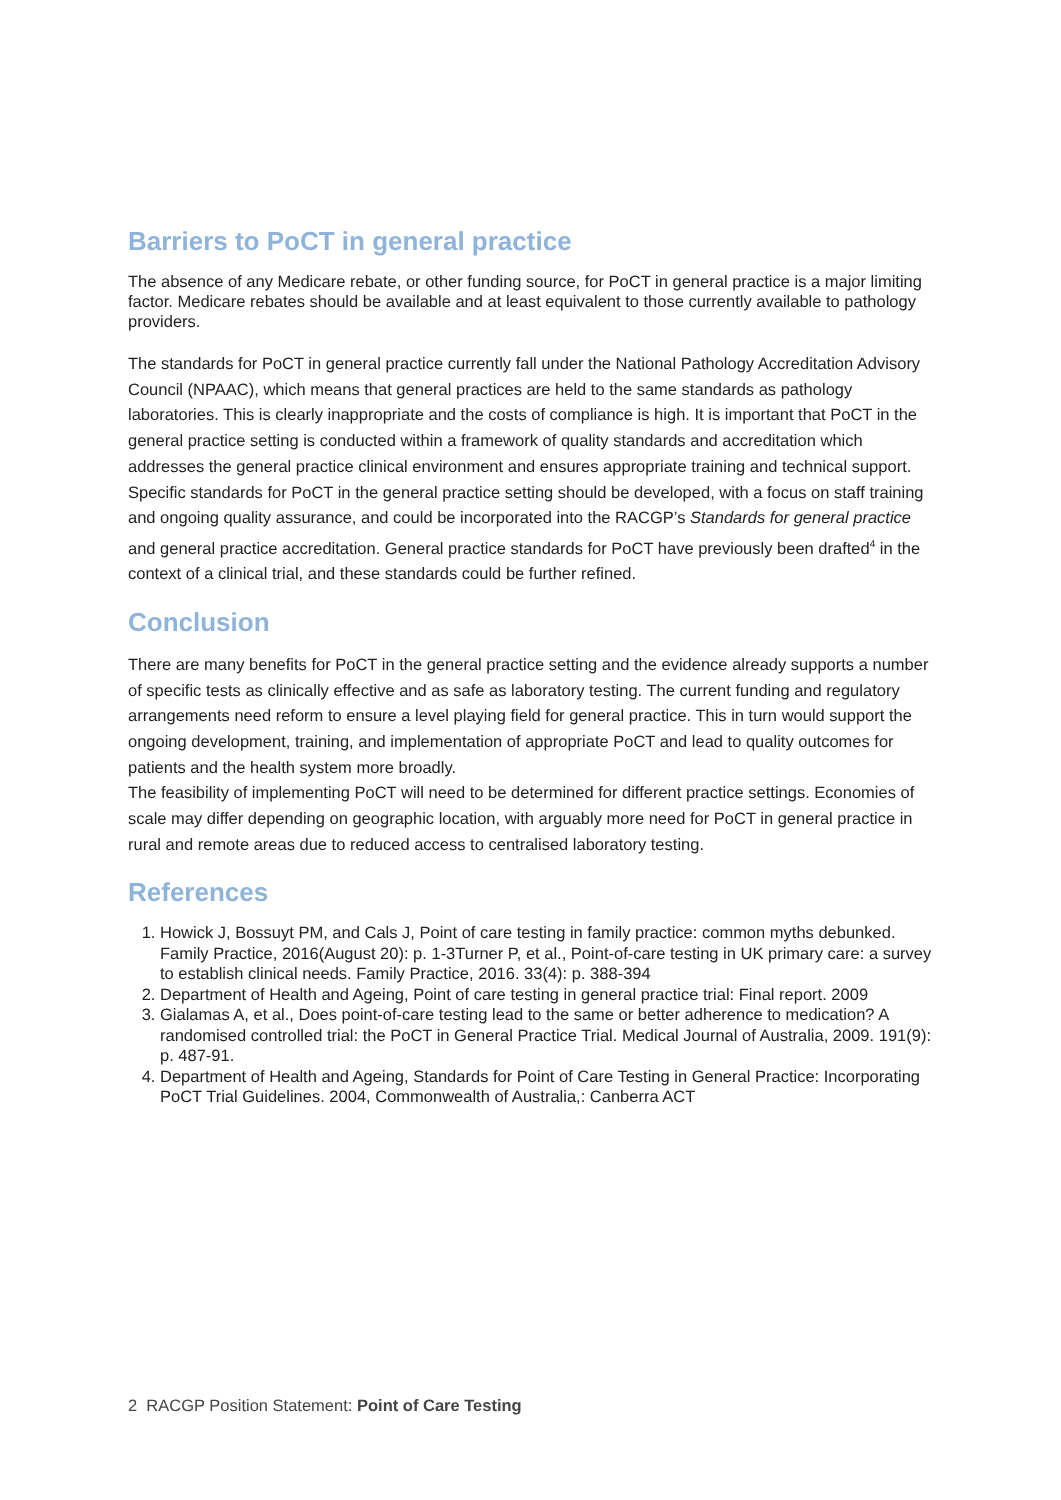Barriers to PoCT in general practice
The absence of any Medicare rebate, or other funding source, for PoCT in general practice is a major limiting factor. Medicare rebates should be available and at least equivalent to those currently available to pathology providers.
The standards for PoCT in general practice currently fall under the National Pathology Accreditation Advisory Council (NPAAC), which means that general practices are held to the same standards as pathology laboratories. This is clearly inappropriate and the costs of compliance is high. It is important that PoCT in the general practice setting is conducted within a framework of quality standards and accreditation which addresses the general practice clinical environment and ensures appropriate training and technical support.
Specific standards for PoCT in the general practice setting should be developed, with a focus on staff training and ongoing quality assurance, and could be incorporated into the RACGP’s Standards for general practice and general practice accreditation. General practice standards for PoCT have previously been drafted<sup>4</sup> in the context of a clinical trial, and these standards could be further refined.
Conclusion
There are many benefits for PoCT in the general practice setting and the evidence already supports a number of specific tests as clinically effective and as safe as laboratory testing. The current funding and regulatory arrangements need reform to ensure a level playing field for general practice. This in turn would support the ongoing development, training, and implementation of appropriate PoCT and lead to quality outcomes for patients and the health system more broadly.
The feasibility of implementing PoCT will need to be determined for different practice settings. Economies of scale may differ depending on geographic location, with arguably more need for PoCT in general practice in rural and remote areas due to reduced access to centralised laboratory testing.
References
1. Howick J, Bossuyt PM, and Cals J, Point of care testing in family practice: common myths debunked. Family Practice, 2016(August 20): p. 1-3Turner P, et al., Point-of-care testing in UK primary care: a survey to establish clinical needs. Family Practice, 2016. 33(4): p. 388-394
2. Department of Health and Ageing, Point of care testing in general practice trial: Final report. 2009
3. Gialamas A, et al., Does point-of-care testing lead to the same or better adherence to medication? A randomised controlled trial: the PoCT in General Practice Trial. Medical Journal of Australia, 2009. 191(9): p. 487-91.
4. Department of Health and Ageing, Standards for Point of Care Testing in General Practice: Incorporating PoCT Trial Guidelines. 2004, Commonwealth of Australia,: Canberra ACT
2 RACGP Position Statement: Point of Care Testing